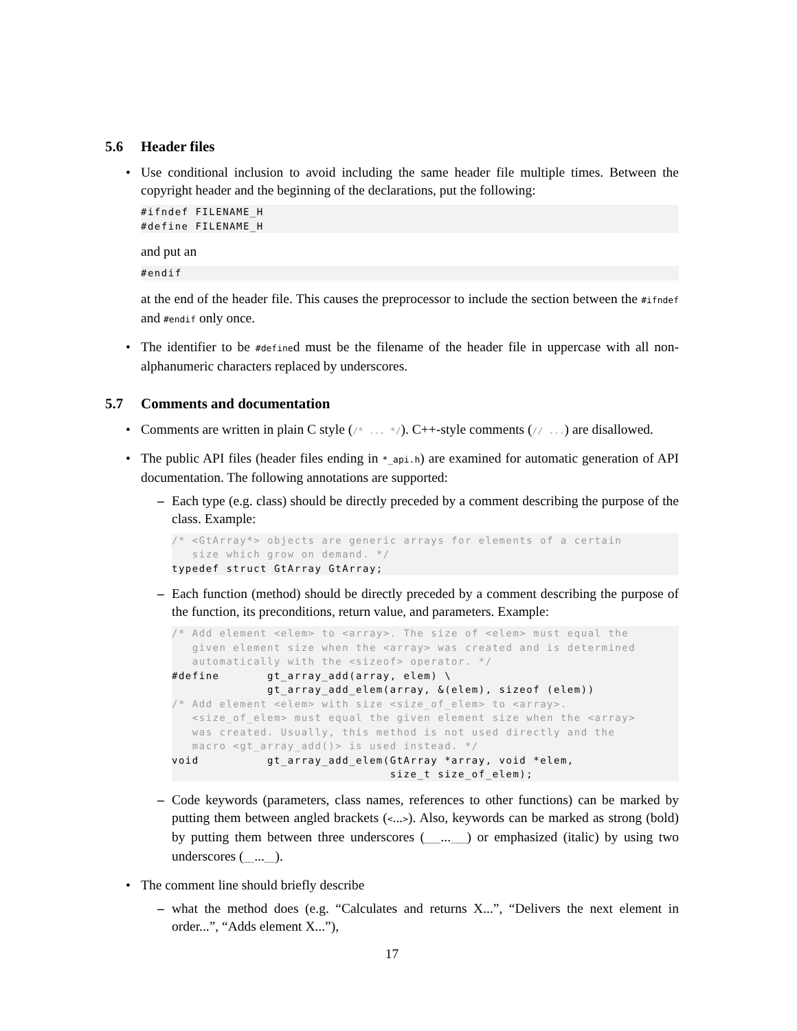5.6 Header files
• Use conditional inclusion to avoid including the same header file multiple times. Between the copyright header and the beginning of the declarations, put the following:
#ifndef FILENAME_H
#define FILENAME_H
and put an
#endif
at the end of the header file. This causes the preprocessor to include the section between the #ifndef and #endif only once.
• The identifier to be #defined must be the filename of the header file in uppercase with all non-alphanumeric characters replaced by underscores.
5.7 Comments and documentation
• Comments are written in plain C style (/* ... */). C++-style comments (// ...) are disallowed.
• The public API files (header files ending in *_api.h) are examined for automatic generation of API documentation. The following annotations are supported:
– Each type (e.g. class) should be directly preceded by a comment describing the purpose of the class. Example:
/* <GtArray*> objects are generic arrays for elements of a certain
   size which grow on demand. */
typedef struct GtArray GtArray;
– Each function (method) should be directly preceded by a comment describing the purpose of the function, its preconditions, return value, and parameters. Example:
/* Add element <elem> to <array>. The size of <elem> must equal the
   given element size when the <array> was created and is determined
   automatically with the <sizeof> operator. */
#define       gt_array_add(array, elem) \
              gt_array_add_elem(array, &(elem), sizeof (elem))
/* Add element <elem> with size <size_of_elem> to <array>.
   <size_of_elem> must equal the given element size when the <array>
   was created. Usually, this method is not used directly and the
   macro <gt_array_add()> is used instead. */
void          gt_array_add_elem(GtArray *array, void *elem,
                                size_t size_of_elem);
– Code keywords (parameters, class names, references to other functions) can be marked by putting them between angled brackets (<...>). Also, keywords can be marked as strong (bold) by putting them between three underscores (___...___) or emphasized (italic) by using two underscores (__...__).
• The comment line should briefly describe
– what the method does (e.g. “Calculates and returns X...”, “Delivers the next element in order...”, “Adds element X...”),
17